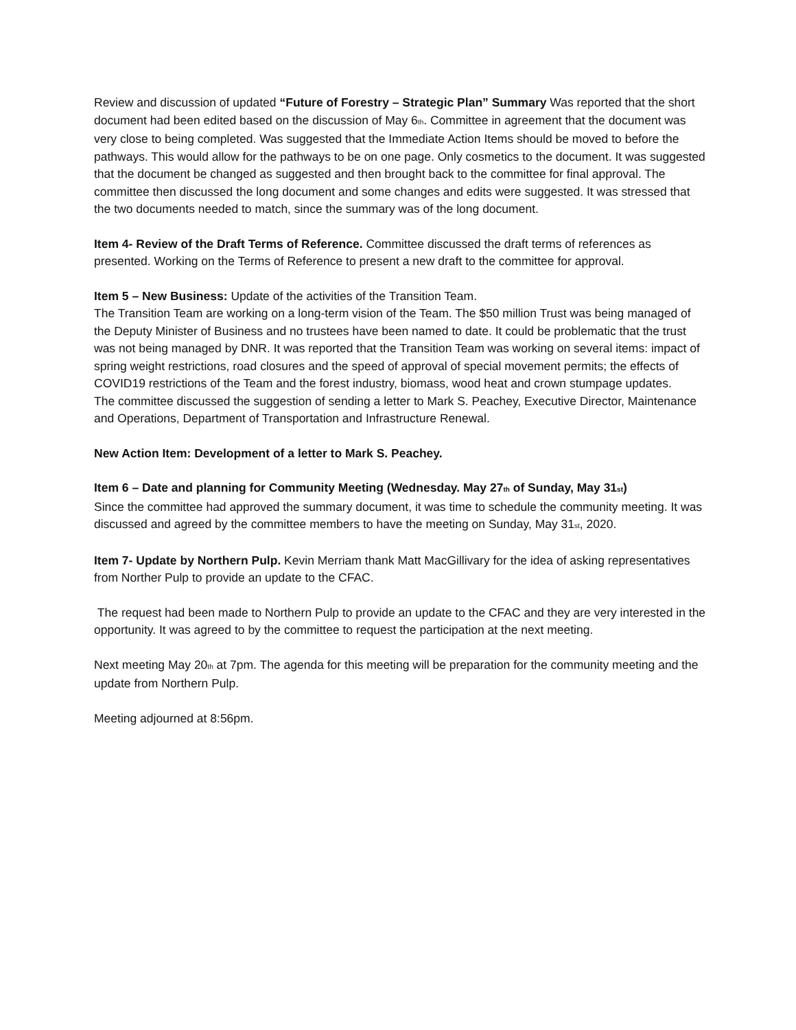Review and discussion of updated “Future of Forestry – Strategic Plan” Summary Was reported that the short document had been edited based on the discussion of May 6<sub>th</sub>. Committee in agreement that the document was very close to being completed. Was suggested that the Immediate Action Items should be moved to before the pathways. This would allow for the pathways to be on one page. Only cosmetics to the document. It was suggested that the document be changed as suggested and then brought back to the committee for final approval. The committee then discussed the long document and some changes and edits were suggested. It was stressed that the two documents needed to match, since the summary was of the long document.
Item 4- Review of the Draft Terms of Reference. Committee discussed the draft terms of references as presented. Working on the Terms of Reference to present a new draft to the committee for approval.
Item 5 – New Business: Update of the activities of the Transition Team.
The Transition Team are working on a long-term vision of the Team. The $50 million Trust was being managed of the Deputy Minister of Business and no trustees have been named to date. It could be problematic that the trust was not being managed by DNR. It was reported that the Transition Team was working on several items: impact of spring weight restrictions, road closures and the speed of approval of special movement permits; the effects of COVID19 restrictions of the Team and the forest industry, biomass, wood heat and crown stumpage updates.
The committee discussed the suggestion of sending a letter to Mark S. Peachey, Executive Director, Maintenance and Operations, Department of Transportation and Infrastructure Renewal.
New Action Item: Development of a letter to Mark S. Peachey.
Item 6 – Date and planning for Community Meeting (Wednesday. May 27<sub>th</sub> of Sunday, May 31<sub>st</sub>)
Since the committee had approved the summary document, it was time to schedule the community meeting. It was discussed and agreed by the committee members to have the meeting on Sunday, May 31<sub>st</sub>, 2020.
Item 7- Update by Northern Pulp. Kevin Merriam thank Matt MacGillivary for the idea of asking representatives from Norther Pulp to provide an update to the CFAC.
The request had been made to Northern Pulp to provide an update to the CFAC and they are very interested in the opportunity. It was agreed to by the committee to request the participation at the next meeting.
Next meeting May 20<sub>th</sub> at 7pm. The agenda for this meeting will be preparation for the community meeting and the update from Northern Pulp.
Meeting adjourned at 8:56pm.